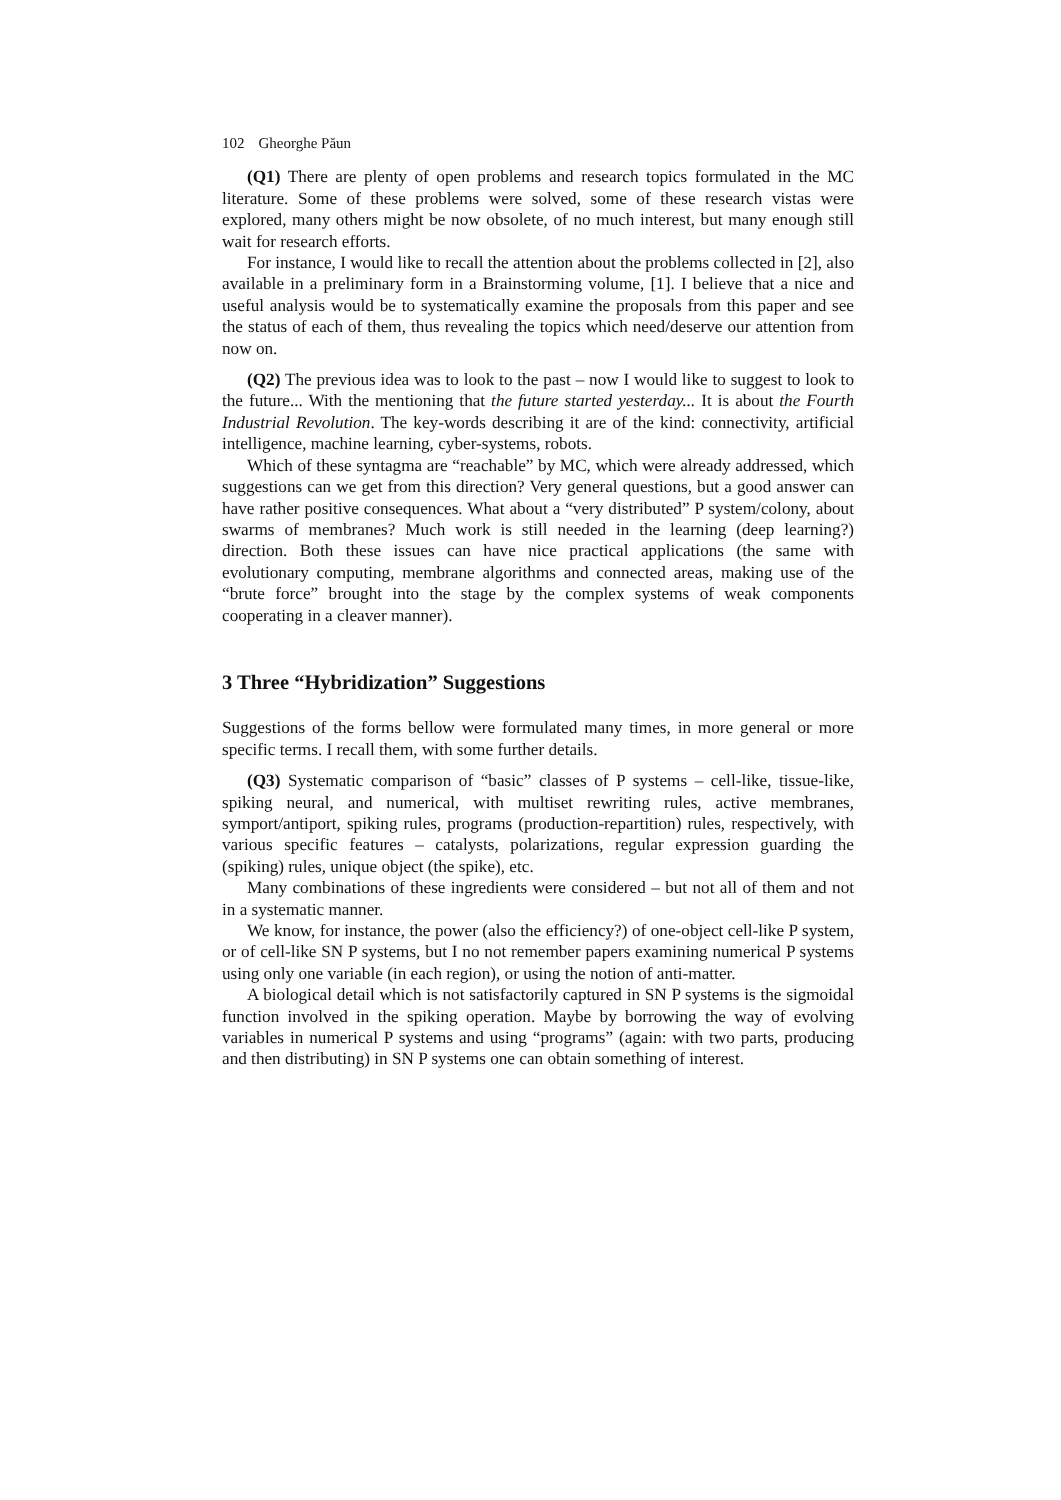102 Gheorghe Păun
(Q1) There are plenty of open problems and research topics formulated in the MC literature. Some of these problems were solved, some of these research vistas were explored, many others might be now obsolete, of no much interest, but many enough still wait for research efforts.
For instance, I would like to recall the attention about the problems collected in [2], also available in a preliminary form in a Brainstorming volume, [1]. I believe that a nice and useful analysis would be to systematically examine the proposals from this paper and see the status of each of them, thus revealing the topics which need/deserve our attention from now on.
(Q2) The previous idea was to look to the past – now I would like to suggest to look to the future... With the mentioning that the future started yesterday... It is about the Fourth Industrial Revolution. The key-words describing it are of the kind: connectivity, artificial intelligence, machine learning, cyber-systems, robots.
Which of these syntagma are “reachable” by MC, which were already addressed, which suggestions can we get from this direction? Very general questions, but a good answer can have rather positive consequences. What about a “very distributed” P system/colony, about swarms of membranes? Much work is still needed in the learning (deep learning?) direction. Both these issues can have nice practical applications (the same with evolutionary computing, membrane algorithms and connected areas, making use of the “brute force” brought into the stage by the complex systems of weak components cooperating in a cleaver manner).
3 Three “Hybridization” Suggestions
Suggestions of the forms bellow were formulated many times, in more general or more specific terms. I recall them, with some further details.
(Q3) Systematic comparison of “basic” classes of P systems – cell-like, tissue-like, spiking neural, and numerical, with multiset rewriting rules, active membranes, symport/antiport, spiking rules, programs (production-repartition) rules, respectively, with various specific features – catalysts, polarizations, regular expression guarding the (spiking) rules, unique object (the spike), etc.
Many combinations of these ingredients were considered – but not all of them and not in a systematic manner.
We know, for instance, the power (also the efficiency?) of one-object cell-like P system, or of cell-like SN P systems, but I no not remember papers examining numerical P systems using only one variable (in each region), or using the notion of anti-matter.
A biological detail which is not satisfactorily captured in SN P systems is the sigmoidal function involved in the spiking operation. Maybe by borrowing the way of evolving variables in numerical P systems and using “programs” (again: with two parts, producing and then distributing) in SN P systems one can obtain something of interest.